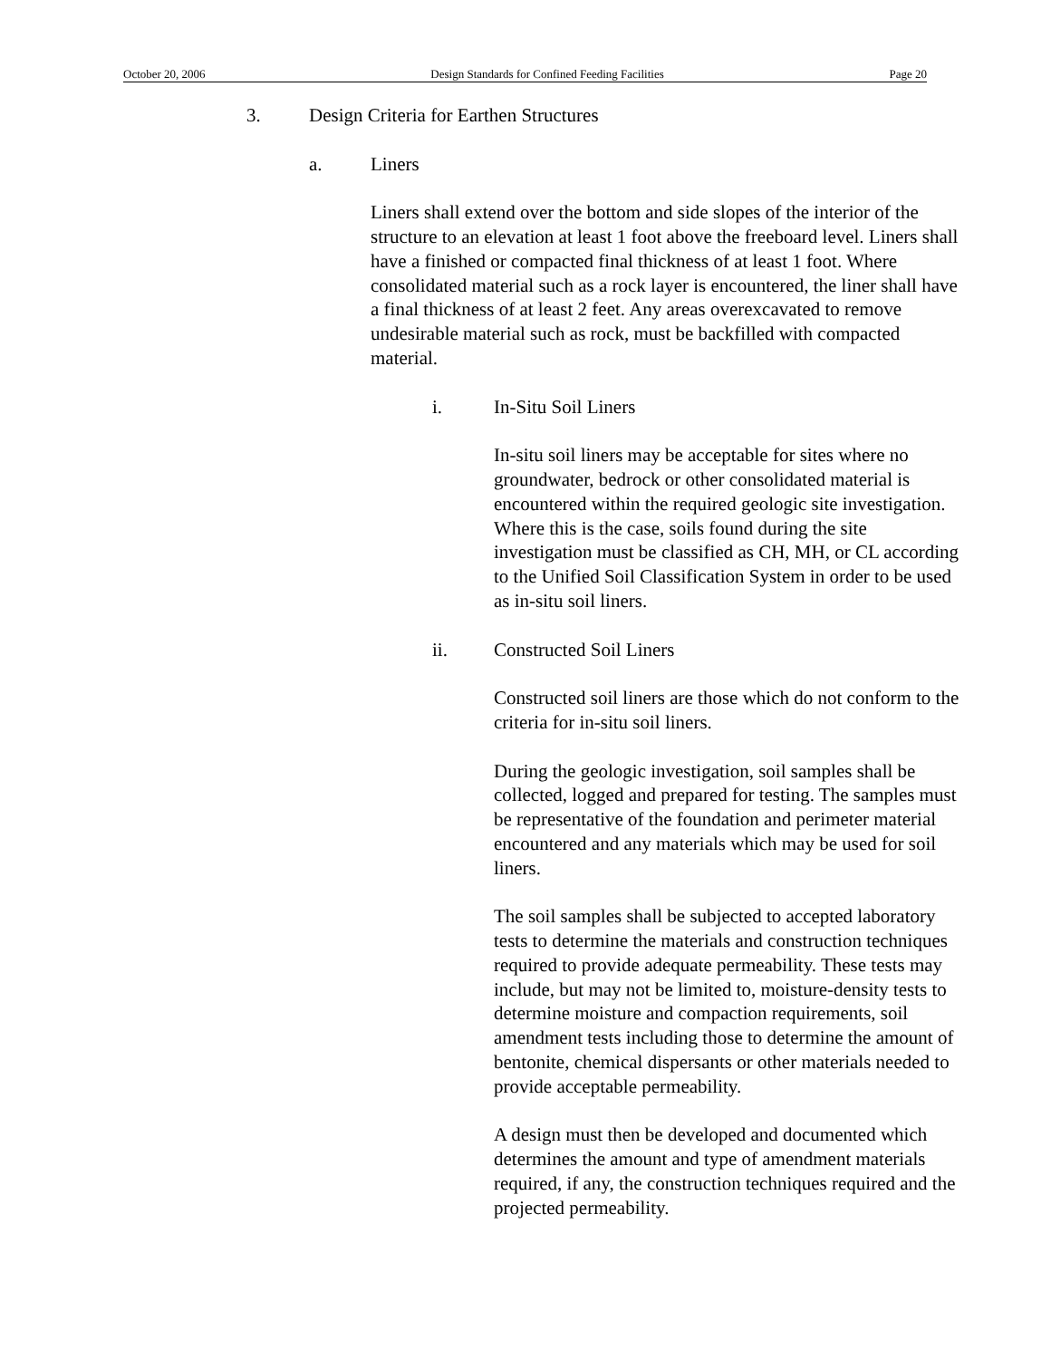October 20, 2006 Design Standards for Confined Feeding Facilities Page 20
3. Design Criteria for Earthen Structures
a. Liners
Liners shall extend over the bottom and side slopes of the interior of the structure to an elevation at least 1 foot above the freeboard level. Liners shall have a finished or compacted final thickness of at least 1 foot. Where consolidated material such as a rock layer is encountered, the liner shall have a final thickness of at least 2 feet. Any areas overexcavated to remove undesirable material such as rock, must be backfilled with compacted material.
i. In-Situ Soil Liners
In-situ soil liners may be acceptable for sites where no groundwater, bedrock or other consolidated material is encountered within the required geologic site investigation. Where this is the case, soils found during the site investigation must be classified as CH, MH, or CL according to the Unified Soil Classification System in order to be used as in-situ soil liners.
ii. Constructed Soil Liners
Constructed soil liners are those which do not conform to the criteria for in-situ soil liners.
During the geologic investigation, soil samples shall be collected, logged and prepared for testing. The samples must be representative of the foundation and perimeter material encountered and any materials which may be used for soil liners.
The soil samples shall be subjected to accepted laboratory tests to determine the materials and construction techniques required to provide adequate permeability. These tests may include, but may not be limited to, moisture-density tests to determine moisture and compaction requirements, soil amendment tests including those to determine the amount of bentonite, chemical dispersants or other materials needed to provide acceptable permeability.
A design must then be developed and documented which determines the amount and type of amendment materials required, if any, the construction techniques required and the projected permeability.